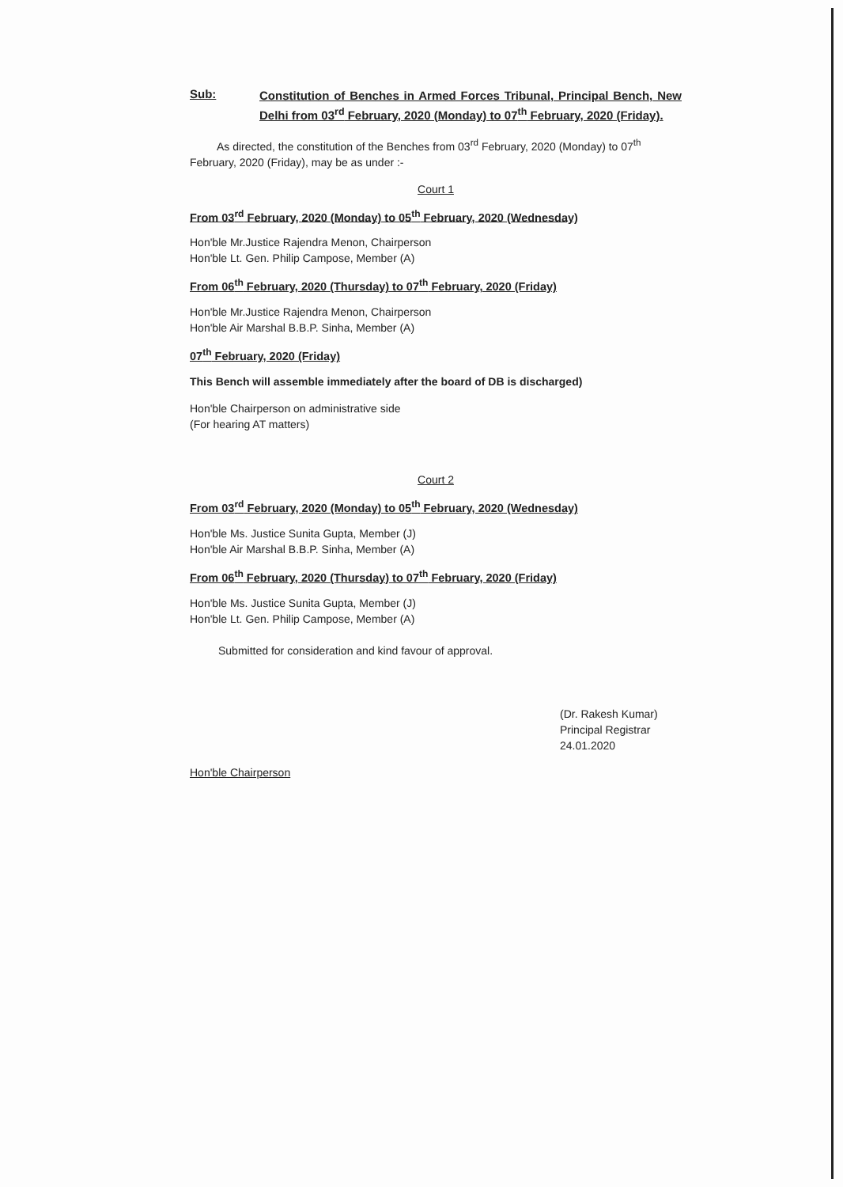Sub:
Constitution of Benches in Armed Forces Tribunal, Principal Bench, New Delhi from 03<sup>rd</sup> February, 2020 (Monday) to 07<sup>th</sup> February, 2020 (Friday).
As directed, the constitution of the Benches from 03<sup>rd</sup> February, 2020 (Monday) to 07<sup>th</sup> February, 2020 (Friday), may be as under :-
Court 1
From 03<sup>rd</sup> February, 2020 (Monday) to 05<sup>th</sup> February, 2020 (Wednesday)
Hon'ble Mr.Justice Rajendra Menon, Chairperson
Hon'ble Lt. Gen. Philip Campose, Member (A)
From 06<sup>th</sup> February, 2020 (Thursday) to 07<sup>th</sup> February, 2020 (Friday)
Hon'ble Mr.Justice Rajendra Menon, Chairperson
Hon'ble Air Marshal B.B.P. Sinha, Member (A)
07<sup>th</sup> February, 2020 (Friday)
This Bench will assemble immediately after the board of DB is discharged)
Hon'ble Chairperson on administrative side
(For hearing AT matters)
Court 2
From 03<sup>rd</sup> February, 2020 (Monday) to 05<sup>th</sup> February, 2020 (Wednesday)
Hon'ble Ms. Justice Sunita Gupta, Member (J)
Hon'ble Air Marshal B.B.P. Sinha, Member (A)
From 06<sup>th</sup> February, 2020 (Thursday) to 07<sup>th</sup> February, 2020 (Friday)
Hon'ble Ms. Justice Sunita Gupta, Member (J)
Hon'ble Lt. Gen. Philip Campose, Member (A)
Submitted for consideration and kind favour of approval.
(Dr. Rakesh Kumar)
Principal Registrar
24.01.2020
Hon'ble Chairperson